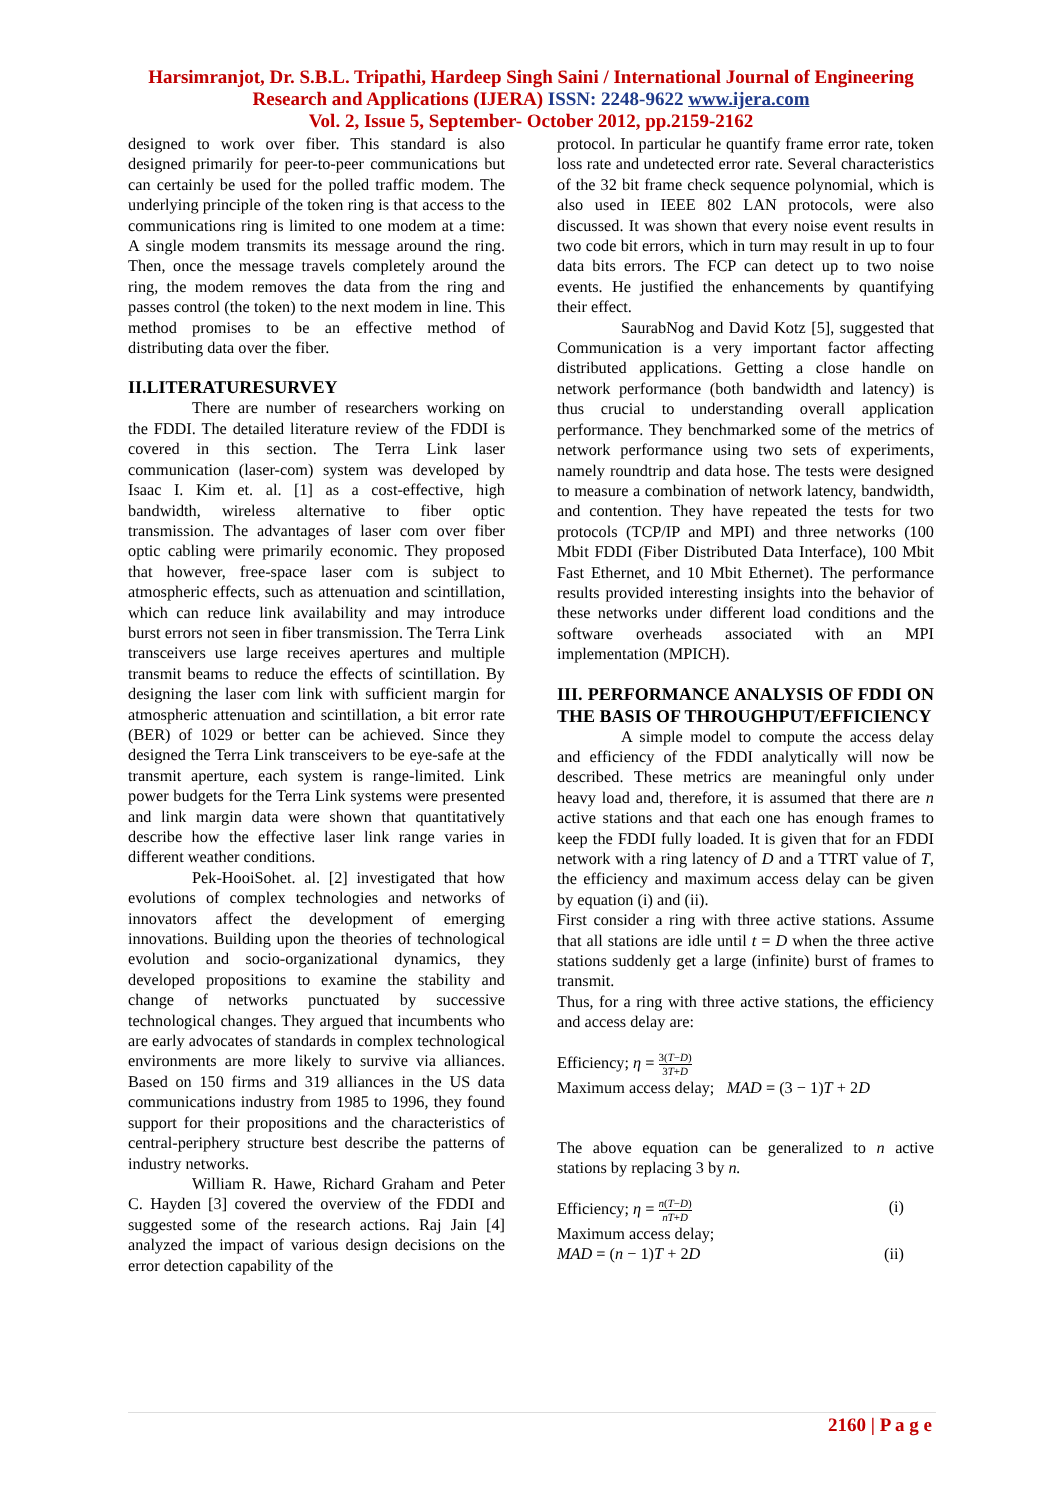Harsimranjot, Dr. S.B.L. Tripathi, Hardeep Singh Saini / International Journal of Engineering
Research and Applications (IJERA) ISSN: 2248-9622 www.ijera.com
Vol. 2, Issue 5, September- October 2012, pp.2159-2162
designed to work over fiber. This standard is also designed primarily for peer-to-peer communications but can certainly be used for the polled traffic modem. The underlying principle of the token ring is that access to the communications ring is limited to one modem at a time: A single modem transmits its message around the ring. Then, once the message travels completely around the ring, the modem removes the data from the ring and passes control (the token) to the next modem in line. This method promises to be an effective method of distributing data over the fiber.
II.LITERATURESURVEY
There are number of researchers working on the FDDI. The detailed literature review of the FDDI is covered in this section. The Terra Link laser communication (laser-com) system was developed by Isaac I. Kim et. al. [1] as a cost-effective, high bandwidth, wireless alternative to fiber optic transmission. The advantages of laser com over fiber optic cabling were primarily economic. They proposed that however, free-space laser com is subject to atmospheric effects, such as attenuation and scintillation, which can reduce link availability and may introduce burst errors not seen in fiber transmission. The Terra Link transceivers use large receives apertures and multiple transmit beams to reduce the effects of scintillation. By designing the laser com link with sufficient margin for atmospheric attenuation and scintillation, a bit error rate (BER) of 1029 or better can be achieved. Since they designed the Terra Link transceivers to be eye-safe at the transmit aperture, each system is range-limited. Link power budgets for the Terra Link systems were presented and link margin data were shown that quantitatively describe how the effective laser link range varies in different weather conditions.
Pek-HooiSohet. al. [2] investigated that how evolutions of complex technologies and networks of innovators affect the development of emerging innovations. Building upon the theories of technological evolution and socio-organizational dynamics, they developed propositions to examine the stability and change of networks punctuated by successive technological changes. They argued that incumbents who are early advocates of standards in complex technological environments are more likely to survive via alliances. Based on 150 firms and 319 alliances in the US data communications industry from 1985 to 1996, they found support for their propositions and the characteristics of central-periphery structure best describe the patterns of industry networks.
William R. Hawe, Richard Graham and Peter C. Hayden [3] covered the overview of the FDDI and suggested some of the research actions. Raj Jain [4] analyzed the impact of various design decisions on the error detection capability of the
protocol. In particular he quantify frame error rate, token loss rate and undetected error rate. Several characteristics of the 32 bit frame check sequence polynomial, which is also used in IEEE 802 LAN protocols, were also discussed. It was shown that every noise event results in two code bit errors, which in turn may result in up to four data bits errors. The FCP can detect up to two noise events. He justified the enhancements by quantifying their effect.
SaurabNog and David Kotz [5], suggested that Communication is a very important factor affecting distributed applications. Getting a close handle on network performance (both bandwidth and latency) is thus crucial to understanding overall application performance. They benchmarked some of the metrics of network performance using two sets of experiments, namely roundtrip and data hose. The tests were designed to measure a combination of network latency, bandwidth, and contention. They have repeated the tests for two protocols (TCP/IP and MPI) and three networks (100 Mbit FDDI (Fiber Distributed Data Interface), 100 Mbit Fast Ethernet, and 10 Mbit Ethernet). The performance results provided interesting insights into the behavior of these networks under different load conditions and the software overheads associated with an MPI implementation (MPICH).
III. PERFORMANCE ANALYSIS OF FDDI ON THE BASIS OF THROUGHPUT/EFFICIENCY
A simple model to compute the access delay and efficiency of the FDDI analytically will now be described. These metrics are meaningful only under heavy load and, therefore, it is assumed that there are n active stations and that each one has enough frames to keep the FDDI fully loaded. It is given that for an FDDI network with a ring latency of D and a TTRT value of T, the efficiency and maximum access delay can be given by equation (i) and (ii).
First consider a ring with three active stations. Assume that all stations are idle until t = D when the three active stations suddenly get a large (infinite) burst of frames to transmit.
Thus, for a ring with three active stations, the efficiency and access delay are:
Efficiency; η = 3(T−D) 3T+D
Maximum access delay; MAD = (3 − 1)T + 2D
The above equation can be generalized to n active stations by replacing 3 by n.
Efficiency; η = n(T−D) nT+D (i)
Maximum access delay;
MAD = (n − 1)T + 2D (ii)
2160 | P a g e